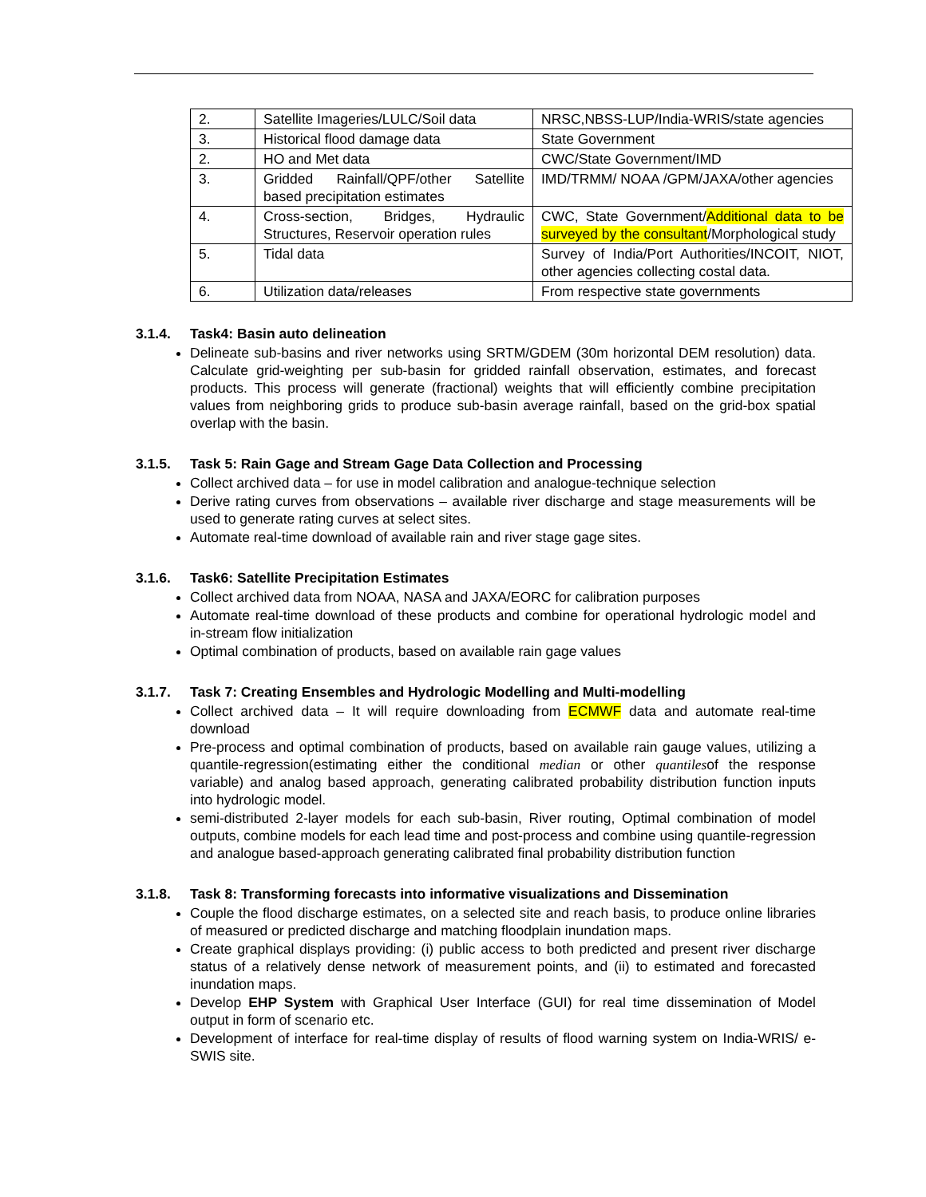| 2. | Satellite Imageries/LULC/Soil data | NRSC,NBSS-LUP/India-WRIS/state agencies |
| 3. | Historical flood damage data | State Government |
| 2. | HO and Met data | CWC/State Government/IMD |
| 3. | Gridded Rainfall/QPF/other Satellite based precipitation estimates | IMD/TRMM/ NOAA /GPM/JAXA/other agencies |
| 4. | Cross-section, Bridges, Hydraulic Structures, Reservoir operation rules | CWC, State Government/ Additional data to be surveyed by the consultant /Morphological study |
| 5. | Tidal data | Survey of India/Port Authorities/INCOIT, NIOT, other agencies collecting costal data. |
| 6. | Utilization data/releases | From respective state governments |
3.1.4. Task4: Basin auto delineation
Delineate sub-basins and river networks using SRTM/GDEM (30m horizontal DEM resolution) data. Calculate grid-weighting per sub-basin for gridded rainfall observation, estimates, and forecast products. This process will generate (fractional) weights that will efficiently combine precipitation values from neighboring grids to produce sub-basin average rainfall, based on the grid-box spatial overlap with the basin.
3.1.5. Task 5: Rain Gage and Stream Gage Data Collection and Processing
Collect archived data – for use in model calibration and analogue-technique selection
Derive rating curves from observations – available river discharge and stage measurements will be used to generate rating curves at select sites.
Automate real-time download of available rain and river stage gage sites.
3.1.6. Task6: Satellite Precipitation Estimates
Collect archived data from NOAA, NASA and JAXA/EORC for calibration purposes
Automate real-time download of these products and combine for operational hydrologic model and in-stream flow initialization
Optimal combination of products, based on available rain gage values
3.1.7. Task 7: Creating Ensembles and Hydrologic Modelling and Multi-modelling
Collect archived data – It will require downloading from ECMWF data and automate real-time download
Pre-process and optimal combination of products, based on available rain gauge values, utilizing a quantile-regression(estimating either the conditional median or other quantilesof the response variable) and analog based approach, generating calibrated probability distribution function inputs into hydrologic model.
semi-distributed 2-layer models for each sub-basin, River routing, Optimal combination of model outputs, combine models for each lead time and post-process and combine using quantile-regression and analogue based-approach generating calibrated final probability distribution function
3.1.8. Task 8: Transforming forecasts into informative visualizations and Dissemination
Couple the flood discharge estimates, on a selected site and reach basis, to produce online libraries of measured or predicted discharge and matching floodplain inundation maps.
Create graphical displays providing: (i) public access to both predicted and present river discharge status of a relatively dense network of measurement points, and (ii) to estimated and forecasted inundation maps.
Develop EHP System with Graphical User Interface (GUI) for real time dissemination of Model output in form of scenario etc.
Development of interface for real-time display of results of flood warning system on India-WRIS/ e-SWIS site.